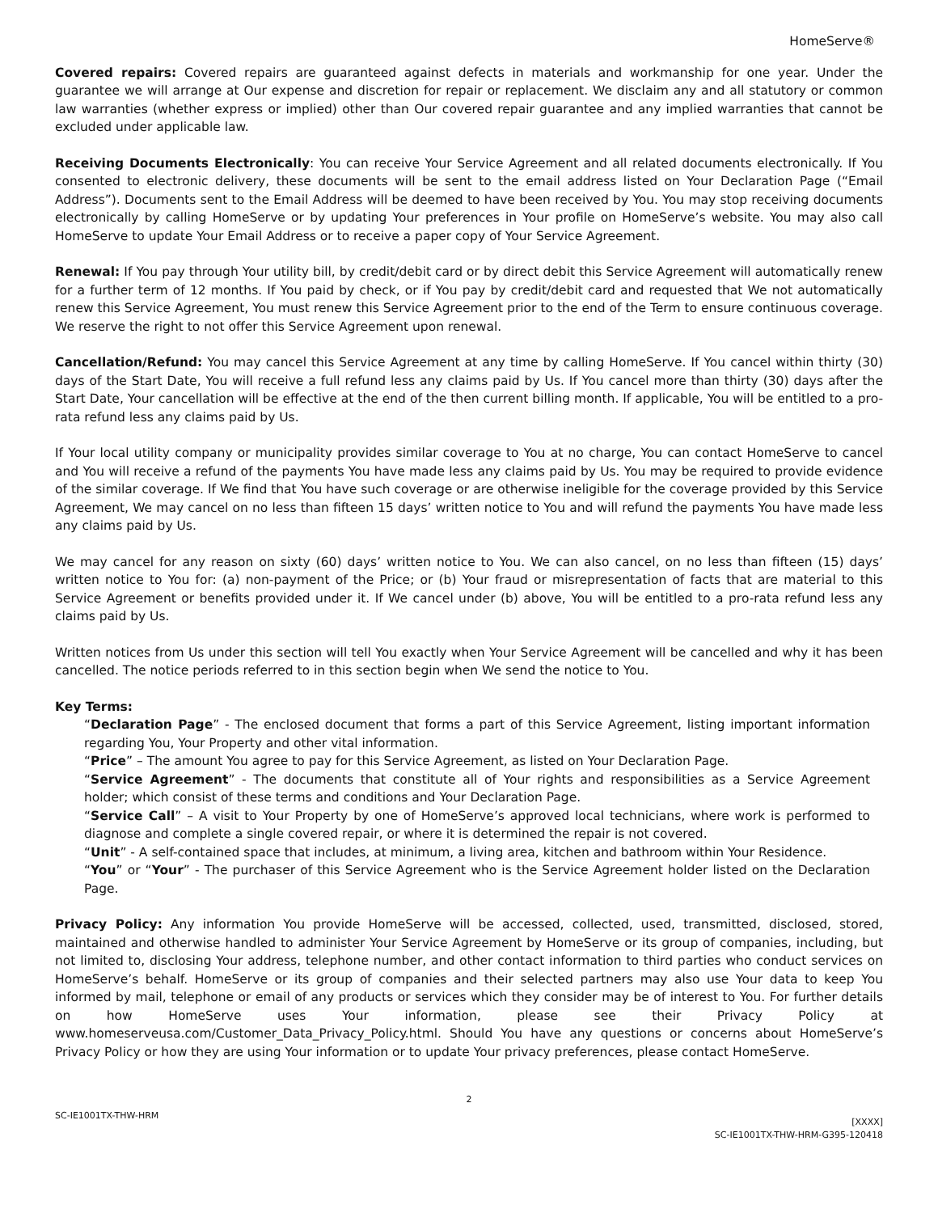HomeServe®
Covered repairs: Covered repairs are guaranteed against defects in materials and workmanship for one year. Under the guarantee we will arrange at Our expense and discretion for repair or replacement. We disclaim any and all statutory or common law warranties (whether express or implied) other than Our covered repair guarantee and any implied warranties that cannot be excluded under applicable law.
Receiving Documents Electronically: You can receive Your Service Agreement and all related documents electronically. If You consented to electronic delivery, these documents will be sent to the email address listed on Your Declaration Page (“Email Address”). Documents sent to the Email Address will be deemed to have been received by You. You may stop receiving documents electronically by calling HomeServe or by updating Your preferences in Your profile on HomeServe’s website. You may also call HomeServe to update Your Email Address or to receive a paper copy of Your Service Agreement.
Renewal: If You pay through Your utility bill, by credit/debit card or by direct debit this Service Agreement will automatically renew for a further term of 12 months. If You paid by check, or if You pay by credit/debit card and requested that We not automatically renew this Service Agreement, You must renew this Service Agreement prior to the end of the Term to ensure continuous coverage. We reserve the right to not offer this Service Agreement upon renewal.
Cancellation/Refund: You may cancel this Service Agreement at any time by calling HomeServe. If You cancel within thirty (30) days of the Start Date, You will receive a full refund less any claims paid by Us. If You cancel more than thirty (30) days after the Start Date, Your cancellation will be effective at the end of the then current billing month. If applicable, You will be entitled to a pro-rata refund less any claims paid by Us.
If Your local utility company or municipality provides similar coverage to You at no charge, You can contact HomeServe to cancel and You will receive a refund of the payments You have made less any claims paid by Us. You may be required to provide evidence of the similar coverage. If We find that You have such coverage or are otherwise ineligible for the coverage provided by this Service Agreement, We may cancel on no less than fifteen 15 days’ written notice to You and will refund the payments You have made less any claims paid by Us.
We may cancel for any reason on sixty (60) days’ written notice to You. We can also cancel, on no less than fifteen (15) days’ written notice to You for: (a) non-payment of the Price; or (b) Your fraud or misrepresentation of facts that are material to this Service Agreement or benefits provided under it. If We cancel under (b) above, You will be entitled to a pro-rata refund less any claims paid by Us.
Written notices from Us under this section will tell You exactly when Your Service Agreement will be cancelled and why it has been cancelled. The notice periods referred to in this section begin when We send the notice to You.
Key Terms:
“Declaration Page” - The enclosed document that forms a part of this Service Agreement, listing important information regarding You, Your Property and other vital information.
“Price” – The amount You agree to pay for this Service Agreement, as listed on Your Declaration Page.
“Service Agreement” - The documents that constitute all of Your rights and responsibilities as a Service Agreement holder; which consist of these terms and conditions and Your Declaration Page.
“Service Call” – A visit to Your Property by one of HomeServe’s approved local technicians, where work is performed to diagnose and complete a single covered repair, or where it is determined the repair is not covered.
“Unit” - A self-contained space that includes, at minimum, a living area, kitchen and bathroom within Your Residence.
“You” or “Your” - The purchaser of this Service Agreement who is the Service Agreement holder listed on the Declaration Page.
Privacy Policy: Any information You provide HomeServe will be accessed, collected, used, transmitted, disclosed, stored, maintained and otherwise handled to administer Your Service Agreement by HomeServe or its group of companies, including, but not limited to, disclosing Your address, telephone number, and other contact information to third parties who conduct services on HomeServe’s behalf. HomeServe or its group of companies and their selected partners may also use Your data to keep You informed by mail, telephone or email of any products or services which they consider may be of interest to You. For further details on how HomeServe uses Your information, please see their Privacy Policy at www.homeserveusa.com/Customer_Data_Privacy_Policy.html. Should You have any questions or concerns about HomeServe’s Privacy Policy or how they are using Your information or to update Your privacy preferences, please contact HomeServe.
2
SC-IE1001TX-THW-HRM [XXXX]
SC-IE1001TX-THW-HRM-G395-120418